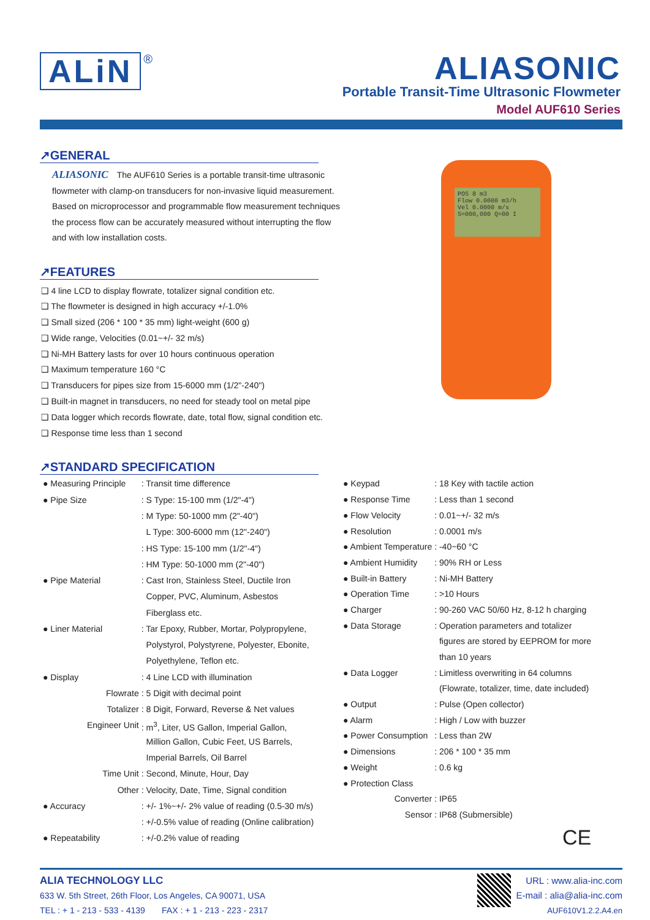ALiN ®
ALIASONIC
Portable Transit-Time Ultrasonic Flowmeter
Model AUF610 Series
↗GENERAL
ALIASONIC The AUF610 Series is a portable transit-time ultrasonic flowmeter with clamp-on transducers for non-invasive liquid measurement. Based on microprocessor and programmable flow measurement techniques the process flow can be accurately measured without interrupting the flow and with low installation costs.
↗FEATURES
❑ 4 line LCD to display flowrate, totalizer signal condition etc.
❑ The flowmeter is designed in high accuracy +/-1.0%
❑ Small sized (206 * 100 * 35 mm) light-weight (600 g)
❑ Wide range, Velocities (0.01~+/- 32 m/s)
❑ Ni-MH Battery lasts for over 10 hours continuous operation
❑ Maximum temperature 160 °C
❑ Transducers for pipes size from 15-6000 mm (1/2"-240")
❑ Built-in magnet in transducers, no need for steady tool on metal pipe
❑ Data logger which records flowrate, date, total flow, signal condition etc.
❑ Response time less than 1 second
POS 8 m3
Flow 0.0000 m3/h
Vel 0.0000 m/s
S=000,000 Q=00 I
↗STANDARD SPECIFICATION
| ● Measuring Principle | : Transit time difference |
| ● Pipe Size | : S Type: 15-100 mm (1/2"-4") |
| | : M Type: 50-1000 mm (2"-40") |
| | L Type: 300-6000 mm (12"-240") |
| | : HS Type: 15-100 mm (1/2"-4") |
| | : HM Type: 50-1000 mm (2"-40") |
| ● Pipe Material | : Cast Iron, Stainless Steel, Ductile Iron |
| | Copper, PVC, Aluminum, Asbestos |
| | Fiberglass etc. |
| ● Liner Material | : Tar Epoxy, Rubber, Mortar, Polypropylene, |
| | Polystyrol, Polystyrene, Polyester, Ebonite, |
| | Polyethylene, Teflon etc. |
| ● Display | : 4 Line LCD with illumination |
| Flowrate | : 5 Digit with decimal point |
| Totalizer | : 8 Digit, Forward, Reverse & Net values |
| Engineer Unit | : m<sup>3</sup>, Liter, US Gallon, Imperial Gallon, |
| | Million Gallon, Cubic Feet, US Barrels, |
| | Imperial Barrels, Oil Barrel |
| Time Unit | : Second, Minute, Hour, Day |
| Other | : Velocity, Date, Time, Signal condition |
| ● Accuracy | : +/- 1%~+/- 2% value of reading (0.5-30 m/s) |
| | : +/-0.5% value of reading (Online calibration) |
| ● Repeatability | : +/-0.2% value of reading |
| ● Keypad | : 18 Key with tactile action |
| ● Response Time | : Less than 1 second |
| ● Flow Velocity | : 0.01~+/- 32 m/s |
| ● Resolution | : 0.0001 m/s |
| ● Ambient Temperature | : -40~60 °C |
| ● Ambient Humidity | : 90% RH or Less |
| ● Built-in Battery | : Ni-MH Battery |
| ● Operation Time | : >10 Hours |
| ● Charger | : 90-260 VAC 50/60 Hz, 8-12 h charging |
| ● Data Storage | : Operation parameters and totalizer |
| | figures are stored by EEPROM for more |
| | than 10 years |
| ● Data Logger | : Limitless overwriting in 64 columns |
| | (Flowrate, totalizer, time, date included) |
| ● Output | : Pulse (Open collector) |
| ● Alarm | : High / Low with buzzer |
| ● Power Consumption | : Less than 2W |
| ● Dimensions | : 206 * 100 * 35 mm |
| ● Weight | : 0.6 kg |
| ● Protection Class | |
| Converter | : IP65 |
| Sensor | : IP68 (Submersible) |
| | CE |
ALIA TECHNOLOGY LLC
633 W. 5th Street, 26th Floor, Los Angeles, CA 90071, USA
TEL : + 1 - 213 - 533 - 4139 FAX : + 1 - 213 - 223 - 2317
URL : www.alia-inc.com
E-mail : alia@alia-inc.com
AUF610V1.2.2.A4.en